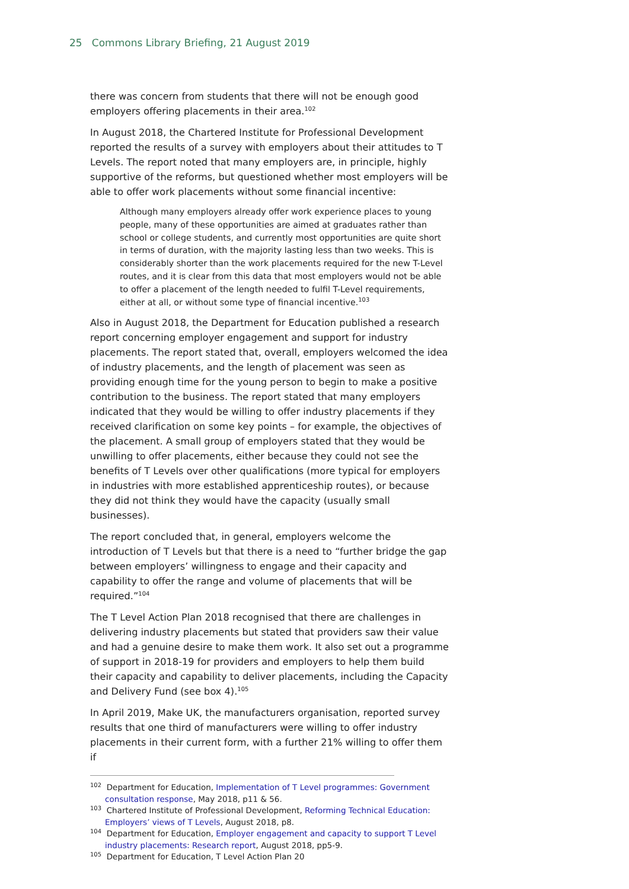25 Commons Library Briefing, 21 August 2019
there was concern from students that there will not be enough good employers offering placements in their area.<sup>102</sup>
In August 2018, the Chartered Institute for Professional Development reported the results of a survey with employers about their attitudes to T Levels. The report noted that many employers are, in principle, highly supportive of the reforms, but questioned whether most employers will be able to offer work placements without some financial incentive:
Although many employers already offer work experience places to young people, many of these opportunities are aimed at graduates rather than school or college students, and currently most opportunities are quite short in terms of duration, with the majority lasting less than two weeks. This is considerably shorter than the work placements required for the new T-Level routes, and it is clear from this data that most employers would not be able to offer a placement of the length needed to fulfil T-Level requirements, either at all, or without some type of financial incentive.<sup>103</sup>
Also in August 2018, the Department for Education published a research report concerning employer engagement and support for industry placements. The report stated that, overall, employers welcomed the idea of industry placements, and the length of placement was seen as providing enough time for the young person to begin to make a positive contribution to the business. The report stated that many employers indicated that they would be willing to offer industry placements if they received clarification on some key points – for example, the objectives of the placement. A small group of employers stated that they would be unwilling to offer placements, either because they could not see the benefits of T Levels over other qualifications (more typical for employers in industries with more established apprenticeship routes), or because they did not think they would have the capacity (usually small businesses).
The report concluded that, in general, employers welcome the introduction of T Levels but that there is a need to “further bridge the gap between employers’ willingness to engage and their capacity and capability to offer the range and volume of placements that will be required.”<sup>104</sup>
The T Level Action Plan 2018 recognised that there are challenges in delivering industry placements but stated that providers saw their value and had a genuine desire to make them work. It also set out a programme of support in 2018-19 for providers and employers to help them build their capacity and capability to deliver placements, including the Capacity and Delivery Fund (see box 4).<sup>105</sup>
In April 2019, Make UK, the manufacturers organisation, reported survey results that one third of manufacturers were willing to offer industry placements in their current form, with a further 21% willing to offer them if
<sup>102</sup> Department for Education, Implementation of T Level programmes: Government consultation response, May 2018, p11 & 56.
<sup>103</sup> Chartered Institute of Professional Development, Reforming Technical Education: Employers’ views of T Levels, August 2018, p8.
<sup>104</sup> Department for Education, Employer engagement and capacity to support T Level industry placements: Research report, August 2018, pp5-9.
<sup>105</sup> Department for Education, T Level Action Plan 20